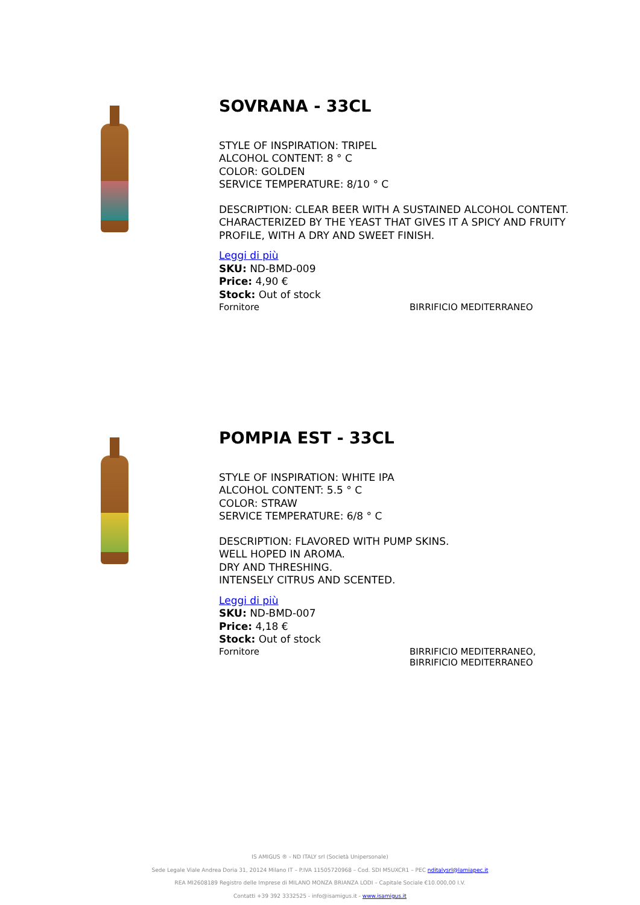SOVRANA - 33CL
STYLE OF INSPIRATION: TRIPEL
ALCOHOL CONTENT: 8 ° C
COLOR: GOLDEN
SERVICE TEMPERATURE: 8/10 ° C
DESCRIPTION: CLEAR BEER WITH A SUSTAINED ALCOHOL CONTENT.
CHARACTERIZED BY THE YEAST THAT GIVES IT A SPICY AND FRUITY
PROFILE, WITH A DRY AND SWEET FINISH.
Leggi di più
SKU: ND-BMD-009
Price: 4,90 €
Stock: Out of stock
Fornitore BIRRIFICIO MEDITERRANEO
POMPIA EST - 33CL
STYLE OF INSPIRATION: WHITE IPA
ALCOHOL CONTENT: 5.5 ° C
COLOR: STRAW
SERVICE TEMPERATURE: 6/8 ° C
DESCRIPTION: FLAVORED WITH PUMP SKINS.
WELL HOPED IN AROMA.
DRY AND THRESHING.
INTENSELY CITRUS AND SCENTED.
Leggi di più
SKU: ND-BMD-007
Price: 4,18 €
Stock: Out of stock
Fornitore BIRRIFICIO MEDITERRANEO,
BIRRIFICIO MEDITERRANEO
IS AMIGUS ® - ND ITALY srl (Società Unipersonale)
Sede Legale Viale Andrea Doria 31, 20124 Milano IT – P.IVA 11505720968 – Cod. SDI M5UXCR1 – PEC nditalysrl@lamiapec.it
REA MI2608189 Registro delle Imprese di MILANO MONZA BRIANZA LODI – Capitale Sociale €10.000,00 I.V.
Contatti +39 392 3332525 - info@isamigus.it - www.isamigus.it